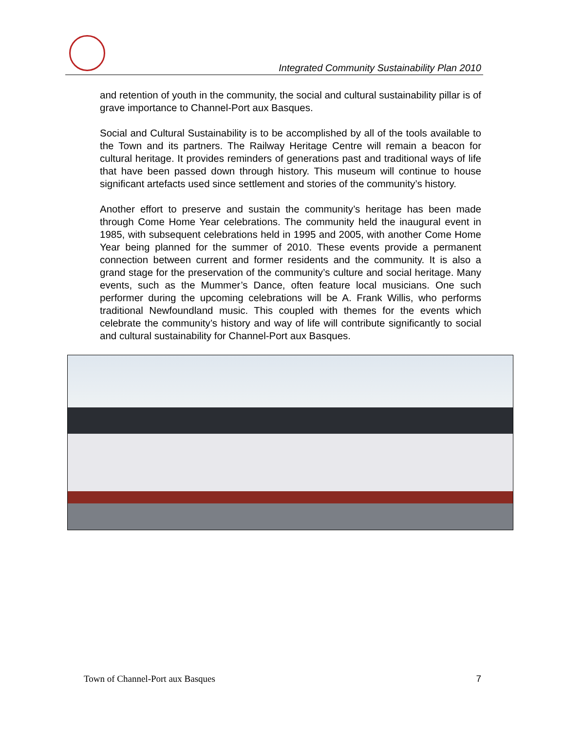Integrated Community Sustainability Plan 2010
and retention of youth in the community, the social and cultural sustainability pillar is of grave importance to Channel-Port aux Basques.
Social and Cultural Sustainability is to be accomplished by all of the tools available to the Town and its partners. The Railway Heritage Centre will remain a beacon for cultural heritage. It provides reminders of generations past and traditional ways of life that have been passed down through history. This museum will continue to house significant artefacts used since settlement and stories of the community’s history.
Another effort to preserve and sustain the community’s heritage has been made through Come Home Year celebrations. The community held the inaugural event in 1985, with subsequent celebrations held in 1995 and 2005, with another Come Home Year being planned for the summer of 2010. These events provide a permanent connection between current and former residents and the community. It is also a grand stage for the preservation of the community’s culture and social heritage. Many events, such as the Mummer’s Dance, often feature local musicians. One such performer during the upcoming celebrations will be A. Frank Willis, who performs traditional Newfoundland music. This coupled with themes for the events which celebrate the community’s history and way of life will contribute significantly to social and cultural sustainability for Channel-Port aux Basques.
Town of Channel-Port aux Basques 7